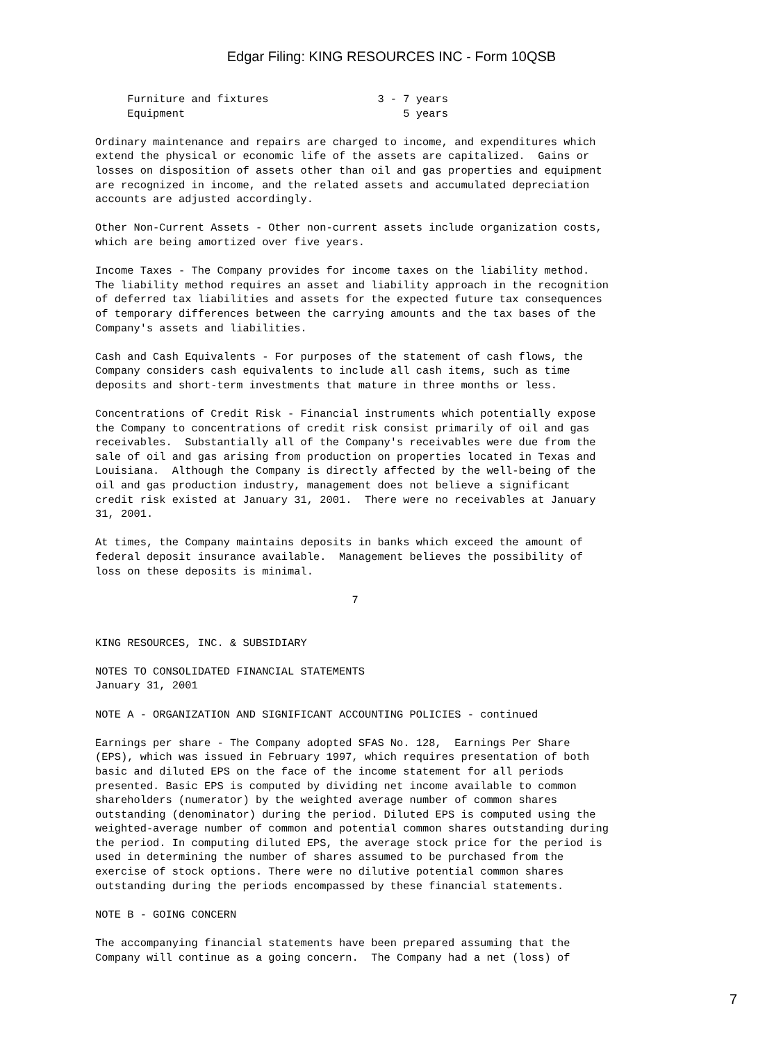Edgar Filing: KING RESOURCES INC - Form 10QSB
     Furniture and fixtures                 3 - 7 years
     Equipment                                  5 years

Ordinary maintenance and repairs are charged to income, and expenditures which
extend the physical or economic life of the assets are capitalized.  Gains or
losses on disposition of assets other than oil and gas properties and equipment
are recognized in income, and the related assets and accumulated depreciation
accounts are adjusted accordingly.

Other Non-Current Assets - Other non-current assets include organization costs,
which are being amortized over five years.

Income Taxes - The Company provides for income taxes on the liability method.
The liability method requires an asset and liability approach in the recognition
of deferred tax liabilities and assets for the expected future tax consequences
of temporary differences between the carrying amounts and the tax bases of the
Company's assets and liabilities.

Cash and Cash Equivalents - For purposes of the statement of cash flows, the
Company considers cash equivalents to include all cash items, such as time
deposits and short-term investments that mature in three months or less.

Concentrations of Credit Risk - Financial instruments which potentially expose
the Company to concentrations of credit risk consist primarily of oil and gas
receivables.  Substantially all of the Company's receivables were due from the
sale of oil and gas arising from production on properties located in Texas and
Louisiana.  Although the Company is directly affected by the well-being of the
oil and gas production industry, management does not believe a significant
credit risk existed at January 31, 2001.  There were no receivables at January
31, 2001.

At times, the Company maintains deposits in banks which exceed the amount of
federal deposit insurance available.  Management believes the possibility of
loss on these deposits is minimal.

                                        7


KING RESOURCES, INC. & SUBSIDIARY

NOTES TO CONSOLIDATED FINANCIAL STATEMENTS
January 31, 2001

NOTE A - ORGANIZATION AND SIGNIFICANT ACCOUNTING POLICIES - continued

Earnings per share - The Company adopted SFAS No. 128,  Earnings Per Share
(EPS), which was issued in February 1997, which requires presentation of both
basic and diluted EPS on the face of the income statement for all periods
presented. Basic EPS is computed by dividing net income available to common
shareholders (numerator) by the weighted average number of common shares
outstanding (denominator) during the period. Diluted EPS is computed using the
weighted-average number of common and potential common shares outstanding during
the period. In computing diluted EPS, the average stock price for the period is
used in determining the number of shares assumed to be purchased from the
exercise of stock options. There were no dilutive potential common shares
outstanding during the periods encompassed by these financial statements.

NOTE B - GOING CONCERN

The accompanying financial statements have been prepared assuming that the
Company will continue as a going concern.  The Company had a net (loss) of
7